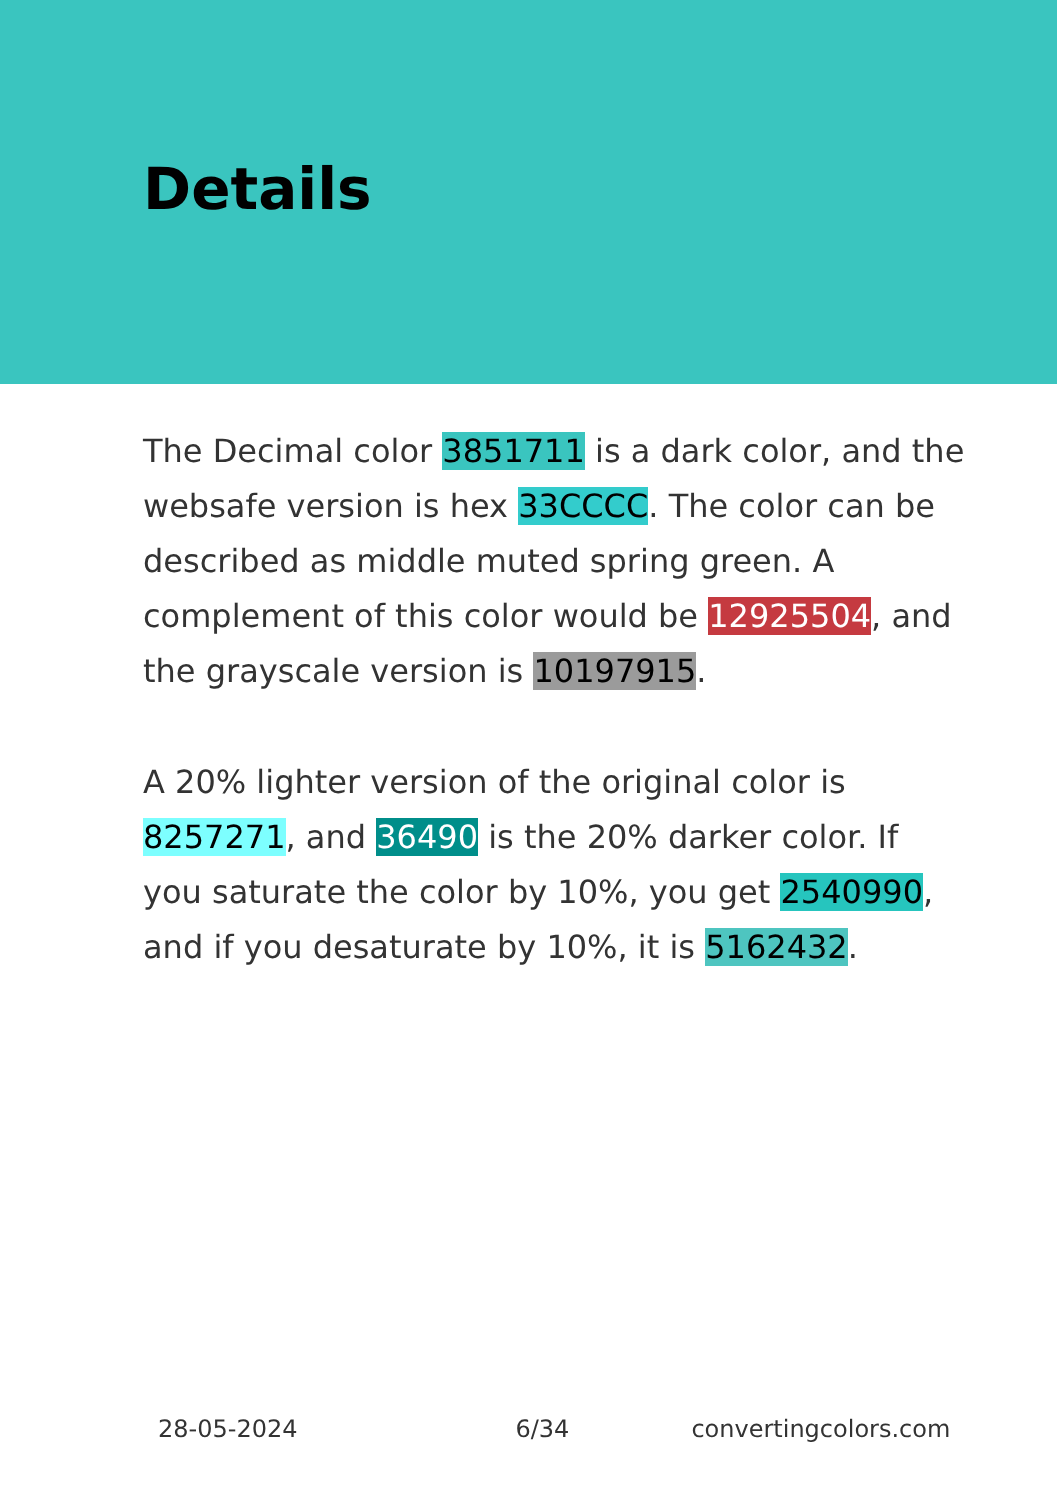Details
The Decimal color 3851711 is a dark color, and the websafe version is hex 33CCCC. The color can be described as middle muted spring green. A complement of this color would be 12925504, and the grayscale version is 10197915.
A 20% lighter version of the original color is 8257271, and 36490 is the 20% darker color. If you saturate the color by 10%, you get 2540990, and if you desaturate by 10%, it is 5162432.
28-05-2024 6/34 convertingcolors.com